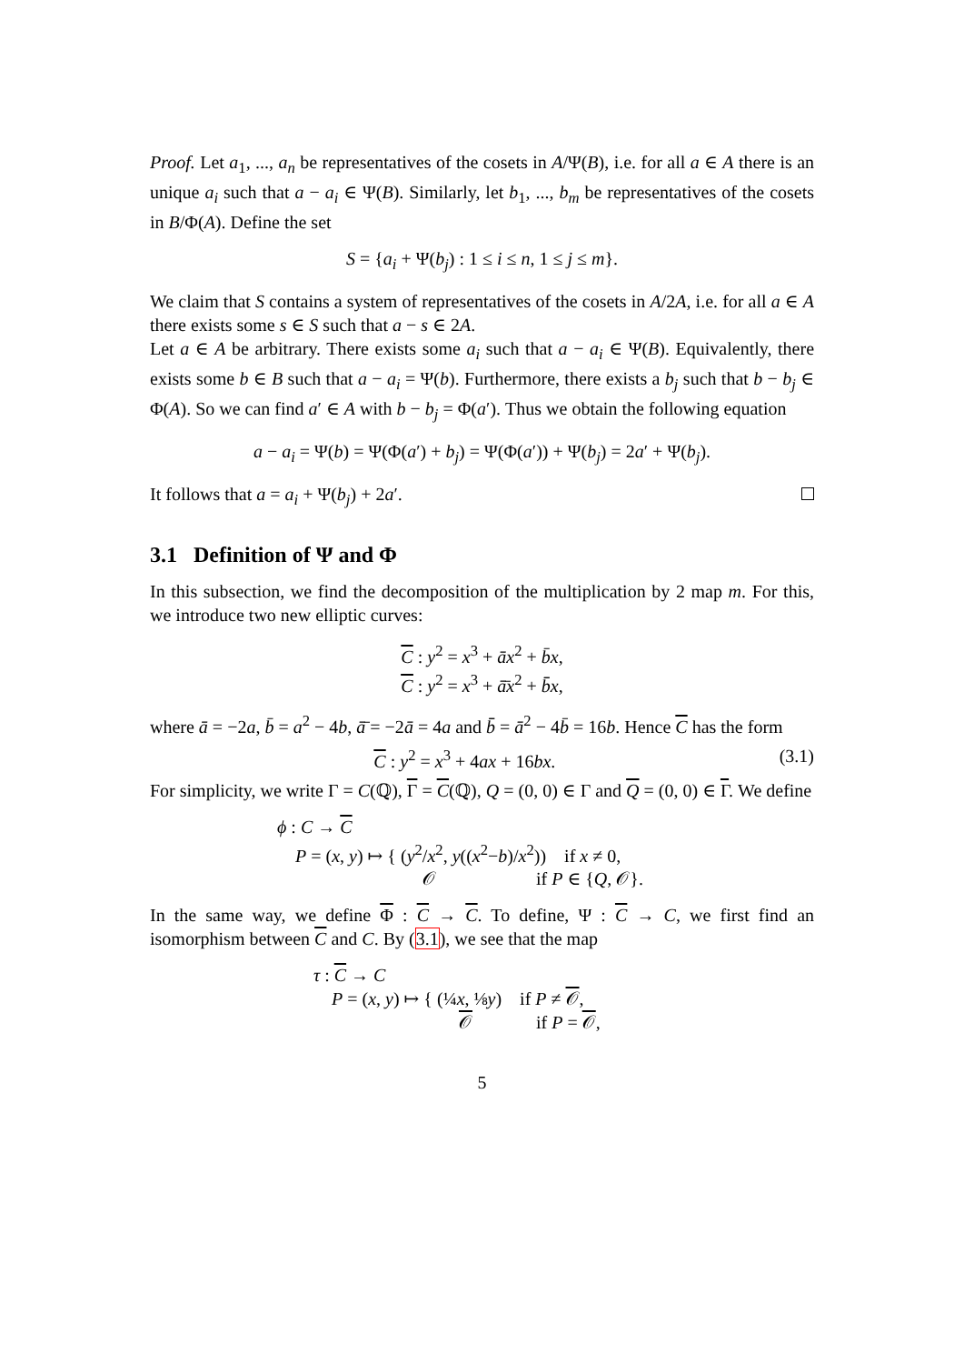Proof. Let a<sub>1</sub>, ..., a<sub>n</sub> be representatives of the cosets in A/Ψ(B), i.e. for all a ∈ A there is an unique a<sub>i</sub> such that a − a<sub>i</sub> ∈ Ψ(B). Similarly, let b<sub>1</sub>, ..., b<sub>m</sub> be representatives of the cosets in B/Φ(A). Define the set
S = {a<sub>i</sub> + Ψ(b<sub>j</sub>) : 1 ≤ i ≤ n, 1 ≤ j ≤ m}.
We claim that S contains a system of representatives of the cosets in A/2A, i.e. for all a ∈ A there exists some s ∈ S such that a − s ∈ 2A.
Let a ∈ A be arbitrary. There exists some a<sub>i</sub> such that a − a<sub>i</sub> ∈ Ψ(B). Equivalently, there exists some b ∈ B such that a − a<sub>i</sub> = Ψ(b). Furthermore, there exists a b<sub>j</sub> such that b − b<sub>j</sub> ∈ Φ(A). So we can find a′ ∈ A with b − b<sub>j</sub> = Φ(a′). Thus we obtain the following equation
a − a<sub>i</sub> = Ψ(b) = Ψ(Φ(a′) + b<sub>j</sub>) = Ψ(Φ(a′)) + Ψ(b<sub>j</sub>) = 2a′ + Ψ(b<sub>j</sub>).
It follows that a = a<sub>i</sub> + Ψ(b<sub>j</sub>) + 2a′.
3.1 Definition of Ψ and Φ
In this subsection, we find the decomposition of the multiplication by 2 map m. For this, we introduce two new elliptic curves:
C : y<sup>2</sup> = x<sup>3</sup> + āx<sup>2</sup> + b̄x,
C : y<sup>2</sup> = x<sup>3</sup> + ā̄x<sup>2</sup> + b̄̄x,
where ā = −2a, b̄ = a<sup>2</sup> − 4b, ā̄ = −2ā = 4a and b̄̄ = ā<sup>2</sup> − 4b̄ = 16b. Hence C has the form
C : y<sup>2</sup> = x<sup>3</sup> + 4ax + 16bx. (3.1)
For simplicity, we write Γ = C(ℚ), Γ = C(ℚ), Q = (0, 0) ∈ Γ and Q = (0, 0) ∈ Γ. We define
ϕ : C → C
P = (x, y) ↦ { (y<sup>2</sup>/x<sup>2</sup>, y((x<sup>2</sup>−b)/x<sup>2</sup>)) if x ≠ 0,
𝒪 if P ∈ {Q, 𝒪}.
In the same way, we define Φ : C → C. To define, Ψ : C → C, we first find an isomorphism between C and C. By (3.1), we see that the map
τ : C → C
P = (x, y) ↦ { (¼x, ⅛y) if P ≠ 𝒪,
𝒪 if P = 𝒪,
5